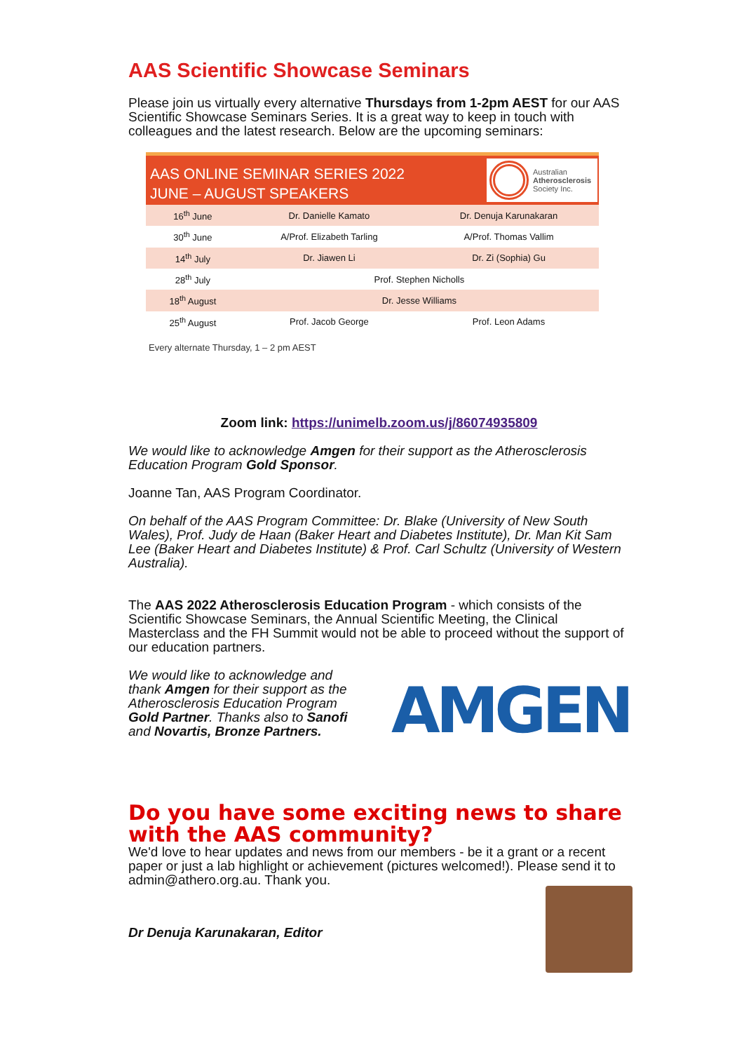AAS Scientific Showcase Seminars
Please join us virtually every alternative Thursdays from 1-2pm AEST for our AAS Scientific Showcase Seminars Series. It is a great way to keep in touch with colleagues and the latest research. Below are the upcoming seminars:
AAS ONLINE SEMINAR SERIES 2022
JUNE – AUGUST SPEAKERS
Australian
Atherosclerosis
Society Inc.
| 16<sup>th</sup> June | Dr. Danielle Kamato | Dr. Denuja Karunakaran |
| 30<sup>th</sup> June | A/Prof. Elizabeth Tarling | A/Prof. Thomas Vallim |
| 14<sup>th</sup> July | Dr. Jiawen Li | Dr. Zi (Sophia) Gu |
| 28<sup>th</sup> July | Prof. Stephen Nicholls | |
| 18<sup>th</sup> August | Dr. Jesse Williams | |
| 25<sup>th</sup> August | Prof. Jacob George | Prof. Leon Adams |
Every alternate Thursday, 1 – 2 pm AEST
Zoom link: https://unimelb.zoom.us/j/86074935809
We would like to acknowledge Amgen for their support as the Atherosclerosis Education Program Gold Sponsor.
Joanne Tan, AAS Program Coordinator.
On behalf of the AAS Program Committee: Dr. Blake (University of New South Wales), Prof. Judy de Haan (Baker Heart and Diabetes Institute), Dr. Man Kit Sam Lee (Baker Heart and Diabetes Institute) & Prof. Carl Schultz (University of Western Australia).
The AAS 2022 Atherosclerosis Education Program - which consists of the Scientific Showcase Seminars, the Annual Scientific Meeting, the Clinical Masterclass and the FH Summit would not be able to proceed without the support of our education partners.
We would like to acknowledge and thank Amgen for their support as the Atherosclerosis Education Program Gold Partner. Thanks also to Sanofi and Novartis, Bronze Partners.
AMGEN
Do you have some exciting news to share with the AAS community?
We'd love to hear updates and news from our members - be it a grant or a recent paper or just a lab highlight or achievement (pictures welcomed!). Please send it to admin@athero.org.au. Thank you.
Dr Denuja Karunakaran, Editor